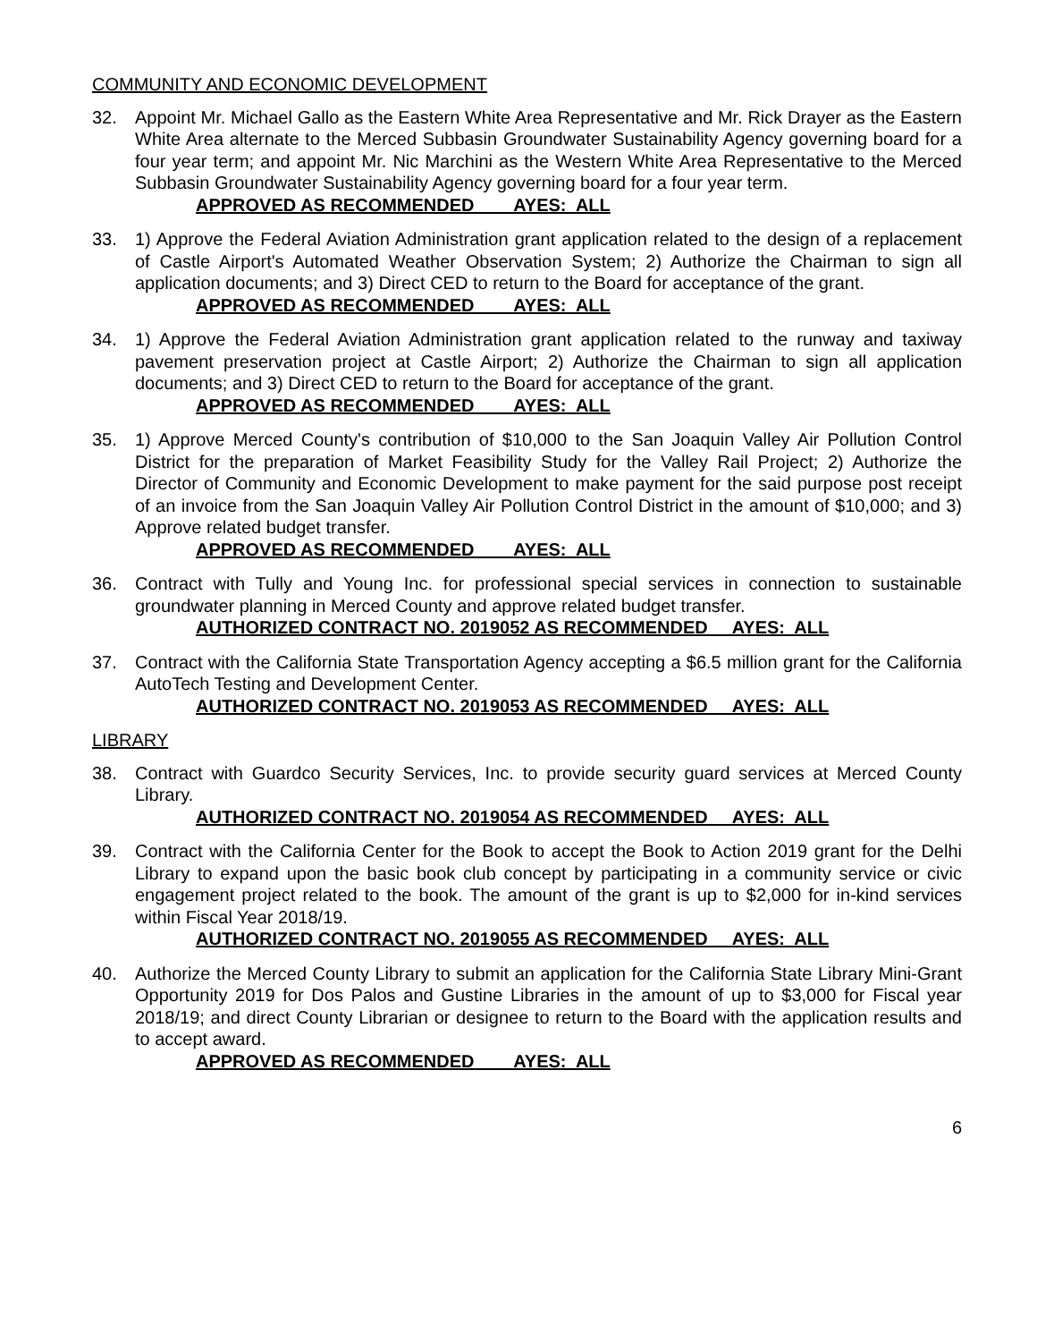COMMUNITY AND ECONOMIC DEVELOPMENT
32. Appoint Mr. Michael Gallo as the Eastern White Area Representative and Mr. Rick Drayer as the Eastern White Area alternate to the Merced Subbasin Groundwater Sustainability Agency governing board for a four year term; and appoint Mr. Nic Marchini as the Western White Area Representative to the Merced Subbasin Groundwater Sustainability Agency governing board for a four year term.
APPROVED AS RECOMMENDED AYES: ALL
33. 1) Approve the Federal Aviation Administration grant application related to the design of a replacement of Castle Airport's Automated Weather Observation System; 2) Authorize the Chairman to sign all application documents; and 3) Direct CED to return to the Board for acceptance of the grant.
APPROVED AS RECOMMENDED AYES: ALL
34. 1) Approve the Federal Aviation Administration grant application related to the runway and taxiway pavement preservation project at Castle Airport; 2) Authorize the Chairman to sign all application documents; and 3) Direct CED to return to the Board for acceptance of the grant.
APPROVED AS RECOMMENDED AYES: ALL
35. 1) Approve Merced County's contribution of $10,000 to the San Joaquin Valley Air Pollution Control District for the preparation of Market Feasibility Study for the Valley Rail Project; 2) Authorize the Director of Community and Economic Development to make payment for the said purpose post receipt of an invoice from the San Joaquin Valley Air Pollution Control District in the amount of $10,000; and 3) Approve related budget transfer.
APPROVED AS RECOMMENDED AYES: ALL
36. Contract with Tully and Young Inc. for professional special services in connection to sustainable groundwater planning in Merced County and approve related budget transfer.
AUTHORIZED CONTRACT NO. 2019052 AS RECOMMENDED AYES: ALL
37. Contract with the California State Transportation Agency accepting a $6.5 million grant for the California AutoTech Testing and Development Center.
AUTHORIZED CONTRACT NO. 2019053 AS RECOMMENDED AYES: ALL
LIBRARY
38. Contract with Guardco Security Services, Inc. to provide security guard services at Merced County Library.
AUTHORIZED CONTRACT NO. 2019054 AS RECOMMENDED AYES: ALL
39. Contract with the California Center for the Book to accept the Book to Action 2019 grant for the Delhi Library to expand upon the basic book club concept by participating in a community service or civic engagement project related to the book. The amount of the grant is up to $2,000 for in-kind services within Fiscal Year 2018/19.
AUTHORIZED CONTRACT NO. 2019055 AS RECOMMENDED AYES: ALL
40. Authorize the Merced County Library to submit an application for the California State Library Mini-Grant Opportunity 2019 for Dos Palos and Gustine Libraries in the amount of up to $3,000 for Fiscal year 2018/19; and direct County Librarian or designee to return to the Board with the application results and to accept award.
APPROVED AS RECOMMENDED AYES: ALL
6